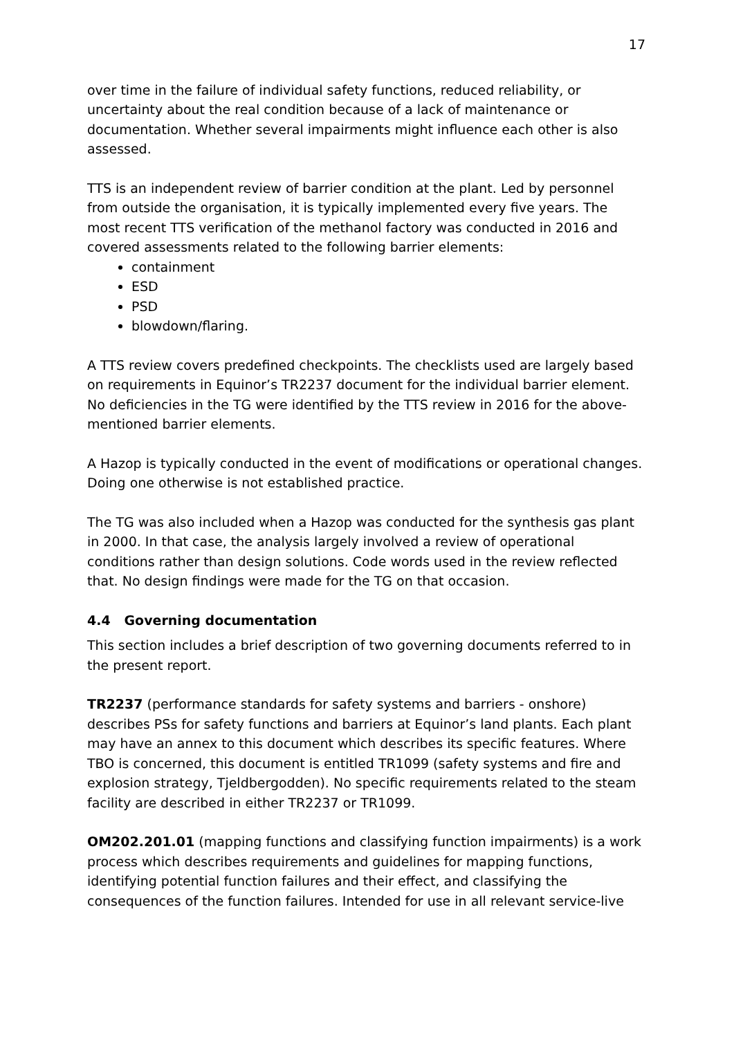17
over time in the failure of individual safety functions, reduced reliability, or uncertainty about the real condition because of a lack of maintenance or documentation. Whether several impairments might influence each other is also assessed.
TTS is an independent review of barrier condition at the plant. Led by personnel from outside the organisation, it is typically implemented every five years. The most recent TTS verification of the methanol factory was conducted in 2016 and covered assessments related to the following barrier elements:
containment
ESD
PSD
blowdown/flaring.
A TTS review covers predefined checkpoints. The checklists used are largely based on requirements in Equinor’s TR2237 document for the individual barrier element. No deficiencies in the TG were identified by the TTS review in 2016 for the above-mentioned barrier elements.
A Hazop is typically conducted in the event of modifications or operational changes. Doing one otherwise is not established practice.
The TG was also included when a Hazop was conducted for the synthesis gas plant in 2000. In that case, the analysis largely involved a review of operational conditions rather than design solutions. Code words used in the review reflected that. No design findings were made for the TG on that occasion.
4.4 Governing documentation
This section includes a brief description of two governing documents referred to in the present report.
TR2237 (performance standards for safety systems and barriers - onshore) describes PSs for safety functions and barriers at Equinor’s land plants. Each plant may have an annex to this document which describes its specific features. Where TBO is concerned, this document is entitled TR1099 (safety systems and fire and explosion strategy, Tjeldbergodden). No specific requirements related to the steam facility are described in either TR2237 or TR1099.
OM202.201.01 (mapping functions and classifying function impairments) is a work process which describes requirements and guidelines for mapping functions, identifying potential function failures and their effect, and classifying the consequences of the function failures. Intended for use in all relevant service-live